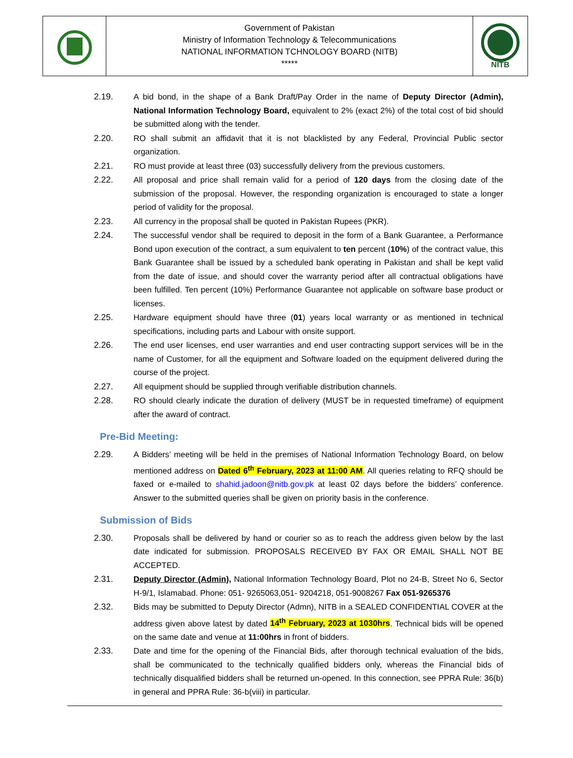| | Government of Pakistan Ministry of Information Technology & Telecommunications NATIONAL INFORMATION TCHNOLOGY BOARD (NITB) ***** | NITB |
2.19. A bid bond, in the shape of a Bank Draft/Pay Order in the name of Deputy Director (Admin), National Information Technology Board, equivalent to 2% (exact 2%) of the total cost of bid should be submitted along with the tender.
2.20. RO shall submit an affidavit that it is not blacklisted by any Federal, Provincial Public sector organization.
2.21. RO must provide at least three (03) successfully delivery from the previous customers.
2.22. All proposal and price shall remain valid for a period of 120 days from the closing date of the submission of the proposal. However, the responding organization is encouraged to state a longer period of validity for the proposal.
2.23. All currency in the proposal shall be quoted in Pakistan Rupees (PKR).
2.24. The successful vendor shall be required to deposit in the form of a Bank Guarantee, a Performance Bond upon execution of the contract, a sum equivalent to ten percent (10%) of the contract value, this Bank Guarantee shall be issued by a scheduled bank operating in Pakistan and shall be kept valid from the date of issue, and should cover the warranty period after all contractual obligations have been fulfilled. Ten percent (10%) Performance Guarantee not applicable on software base product or licenses.
2.25. Hardware equipment should have three (01) years local warranty or as mentioned in technical specifications, including parts and Labour with onsite support.
2.26. The end user licenses, end user warranties and end user contracting support services will be in the name of Customer, for all the equipment and Software loaded on the equipment delivered during the course of the project.
2.27. All equipment should be supplied through verifiable distribution channels.
2.28. RO should clearly indicate the duration of delivery (MUST be in requested timeframe) of equipment after the award of contract.
Pre-Bid Meeting:
2.29. A Bidders’ meeting will be held in the premises of National Information Technology Board, on below mentioned address on Dated 6<sup>th</sup> February, 2023 at 11:00 AM. All queries relating to RFQ should be faxed or e-mailed to shahid.jadoon@nitb.gov.pk at least 02 days before the bidders’ conference. Answer to the submitted queries shall be given on priority basis in the conference.
Submission of Bids
2.30. Proposals shall be delivered by hand or courier so as to reach the address given below by the last date indicated for submission. PROPOSALS RECEIVED BY FAX OR EMAIL SHALL NOT BE ACCEPTED.
2.31. Deputy Director (Admin), National Information Technology Board, Plot no 24-B, Street No 6, Sector H-9/1, Islamabad. Phone: 051- 9265063,051- 9204218, 051-9008267 Fax 051-9265376
2.32. Bids may be submitted to Deputy Director (Admn), NITB in a SEALED CONFIDENTIAL COVER at the address given above latest by dated 14<sup>th</sup> February, 2023 at 1030hrs. Technical bids will be opened on the same date and venue at 11:00hrs in front of bidders.
2.33. Date and time for the opening of the Financial Bids, after thorough technical evaluation of the bids, shall be communicated to the technically qualified bidders only, whereas the Financial bids of technically disqualified bidders shall be returned un-opened. In this connection, see PPRA Rule: 36(b) in general and PPRA Rule: 36-b(viii) in particular.